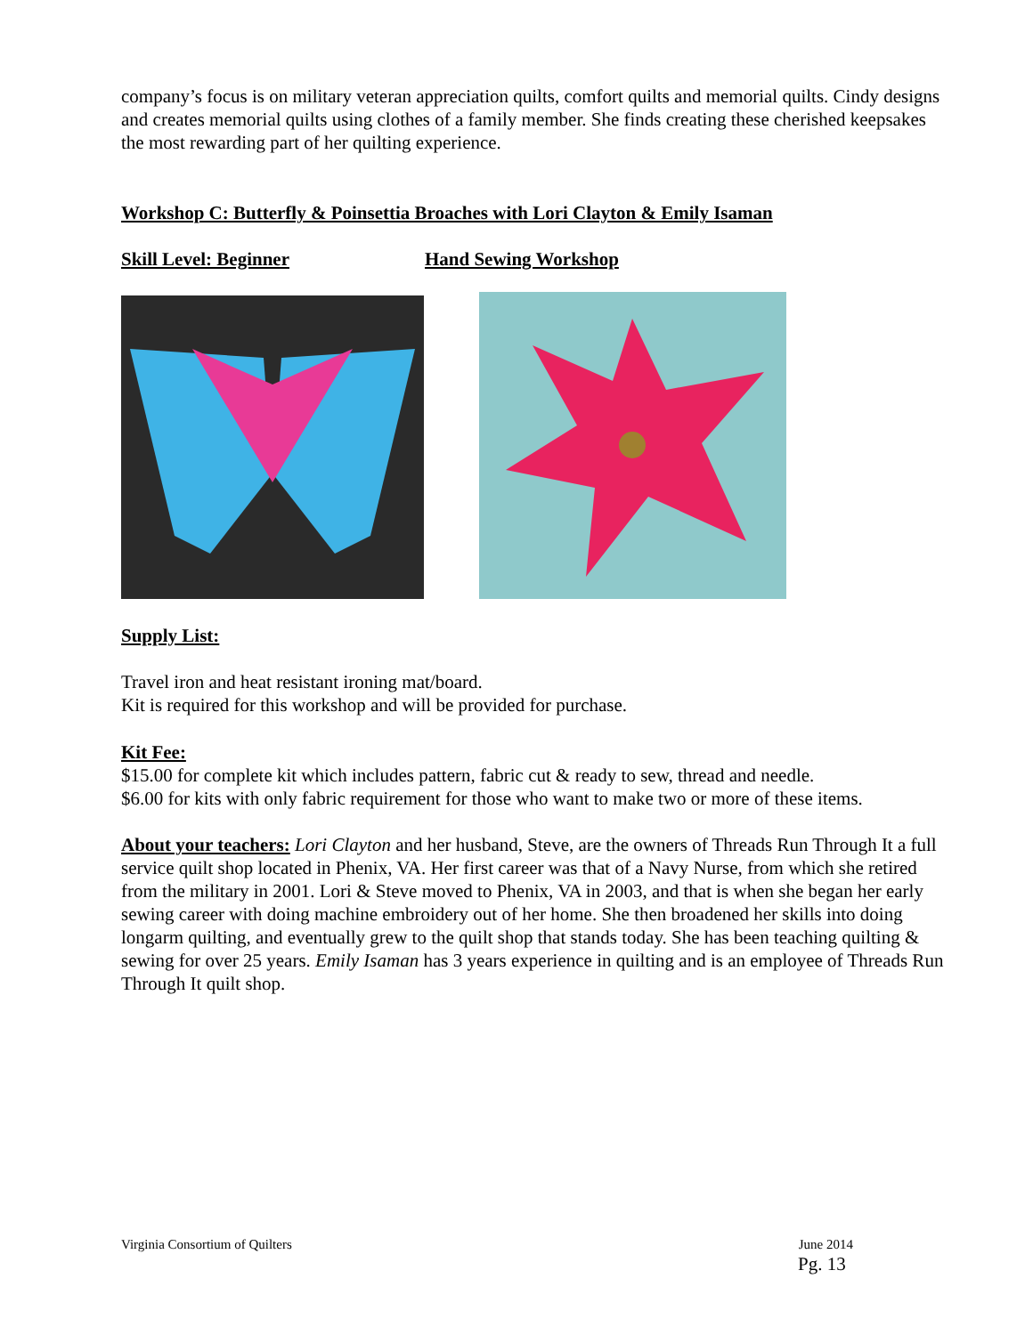company’s focus is on military veteran appreciation quilts, comfort quilts and memorial quilts. Cindy designs and creates memorial quilts using clothes of a family member. She finds creating these cherished keepsakes the most rewarding part of her quilting experience.
Workshop C: Butterfly & Poinsettia Broaches with Lori Clayton & Emily Isaman
Skill Level: Beginner Hand Sewing Workshop
Supply List:
Travel iron and heat resistant ironing mat/board.
Kit is required for this workshop and will be provided for purchase.
Kit Fee:
$15.00 for complete kit which includes pattern, fabric cut & ready to sew, thread and needle.
$6.00 for kits with only fabric requirement for those who want to make two or more of these items.
About your teachers: Lori Clayton and her husband, Steve, are the owners of Threads Run Through It a full service quilt shop located in Phenix, VA. Her first career was that of a Navy Nurse, from which she retired from the military in 2001. Lori & Steve moved to Phenix, VA in 2003, and that is when she began her early sewing career with doing machine embroidery out of her home. She then broadened her skills into doing longarm quilting, and eventually grew to the quilt shop that stands today. She has been teaching quilting & sewing for over 25 years. Emily Isaman has 3 years experience in quilting and is an employee of Threads Run Through It quilt shop.
Virginia Consortium of Quilters June 2014
Pg. 13